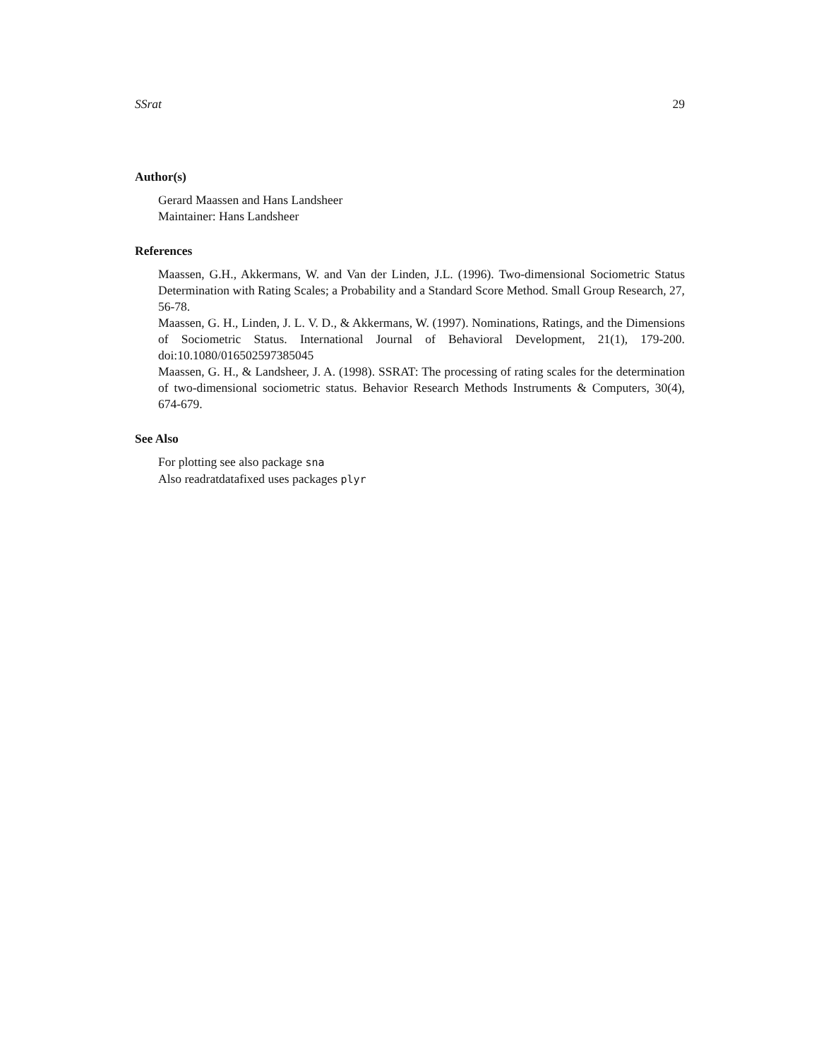SSrat 29
Author(s)
Gerard Maassen and Hans Landsheer
Maintainer: Hans Landsheer
References
Maassen, G.H., Akkermans, W. and Van der Linden, J.L. (1996). Two-dimensional Sociometric Status Determination with Rating Scales; a Probability and a Standard Score Method. Small Group Research, 27, 56-78.
Maassen, G. H., Linden, J. L. V. D., & Akkermans, W. (1997). Nominations, Ratings, and the Dimensions of Sociometric Status. International Journal of Behavioral Development, 21(1), 179-200. doi:10.1080/016502597385045
Maassen, G. H., & Landsheer, J. A. (1998). SSRAT: The processing of rating scales for the determination of two-dimensional sociometric status. Behavior Research Methods Instruments & Computers, 30(4), 674-679.
See Also
For plotting see also package sna
Also readratdatafixed uses packages plyr